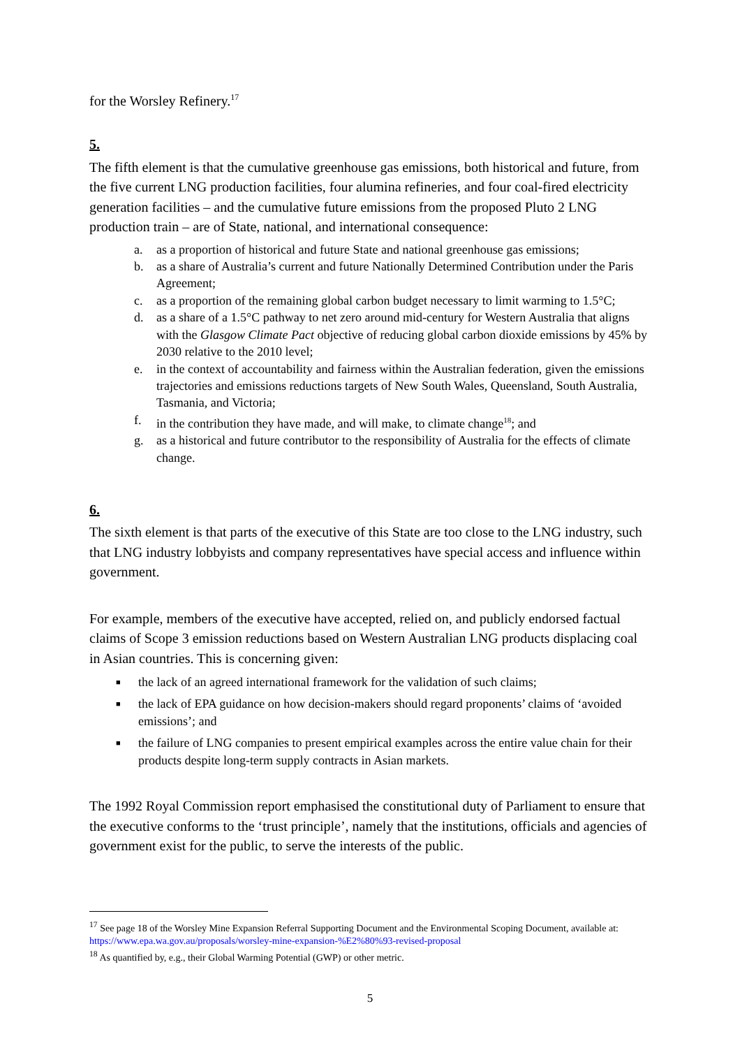for the Worsley Refinery.<sup>17</sup>
5.
The fifth element is that the cumulative greenhouse gas emissions, both historical and future, from the five current LNG production facilities, four alumina refineries, and four coal-fired electricity generation facilities – and the cumulative future emissions from the proposed Pluto 2 LNG production train – are of State, national, and international consequence:
a. as a proportion of historical and future State and national greenhouse gas emissions;
b. as a share of Australia’s current and future Nationally Determined Contribution under the Paris Agreement;
c. as a proportion of the remaining global carbon budget necessary to limit warming to 1.5°C;
d. as a share of a 1.5°C pathway to net zero around mid-century for Western Australia that aligns with the Glasgow Climate Pact objective of reducing global carbon dioxide emissions by 45% by 2030 relative to the 2010 level;
e. in the context of accountability and fairness within the Australian federation, given the emissions trajectories and emissions reductions targets of New South Wales, Queensland, South Australia, Tasmania, and Victoria;
f. in the contribution they have made, and will make, to climate change<sup>18</sup>; and
g. as a historical and future contributor to the responsibility of Australia for the effects of climate change.
6.
The sixth element is that parts of the executive of this State are too close to the LNG industry, such that LNG industry lobbyists and company representatives have special access and influence within government.
For example, members of the executive have accepted, relied on, and publicly endorsed factual claims of Scope 3 emission reductions based on Western Australian LNG products displacing coal in Asian countries. This is concerning given:
■ the lack of an agreed international framework for the validation of such claims;
■ the lack of EPA guidance on how decision-makers should regard proponents’ claims of ‘avoided emissions’; and
■ the failure of LNG companies to present empirical examples across the entire value chain for their products despite long-term supply contracts in Asian markets.
The 1992 Royal Commission report emphasised the constitutional duty of Parliament to ensure that the executive conforms to the ‘trust principle’, namely that the institutions, officials and agencies of government exist for the public, to serve the interests of the public.
<sup>17</sup> See page 18 of the Worsley Mine Expansion Referral Supporting Document and the Environmental Scoping Document, available at: https://www.epa.wa.gov.au/proposals/worsley-mine-expansion-%E2%80%93-revised-proposal
<sup>18</sup> As quantified by, e.g., their Global Warming Potential (GWP) or other metric.
5